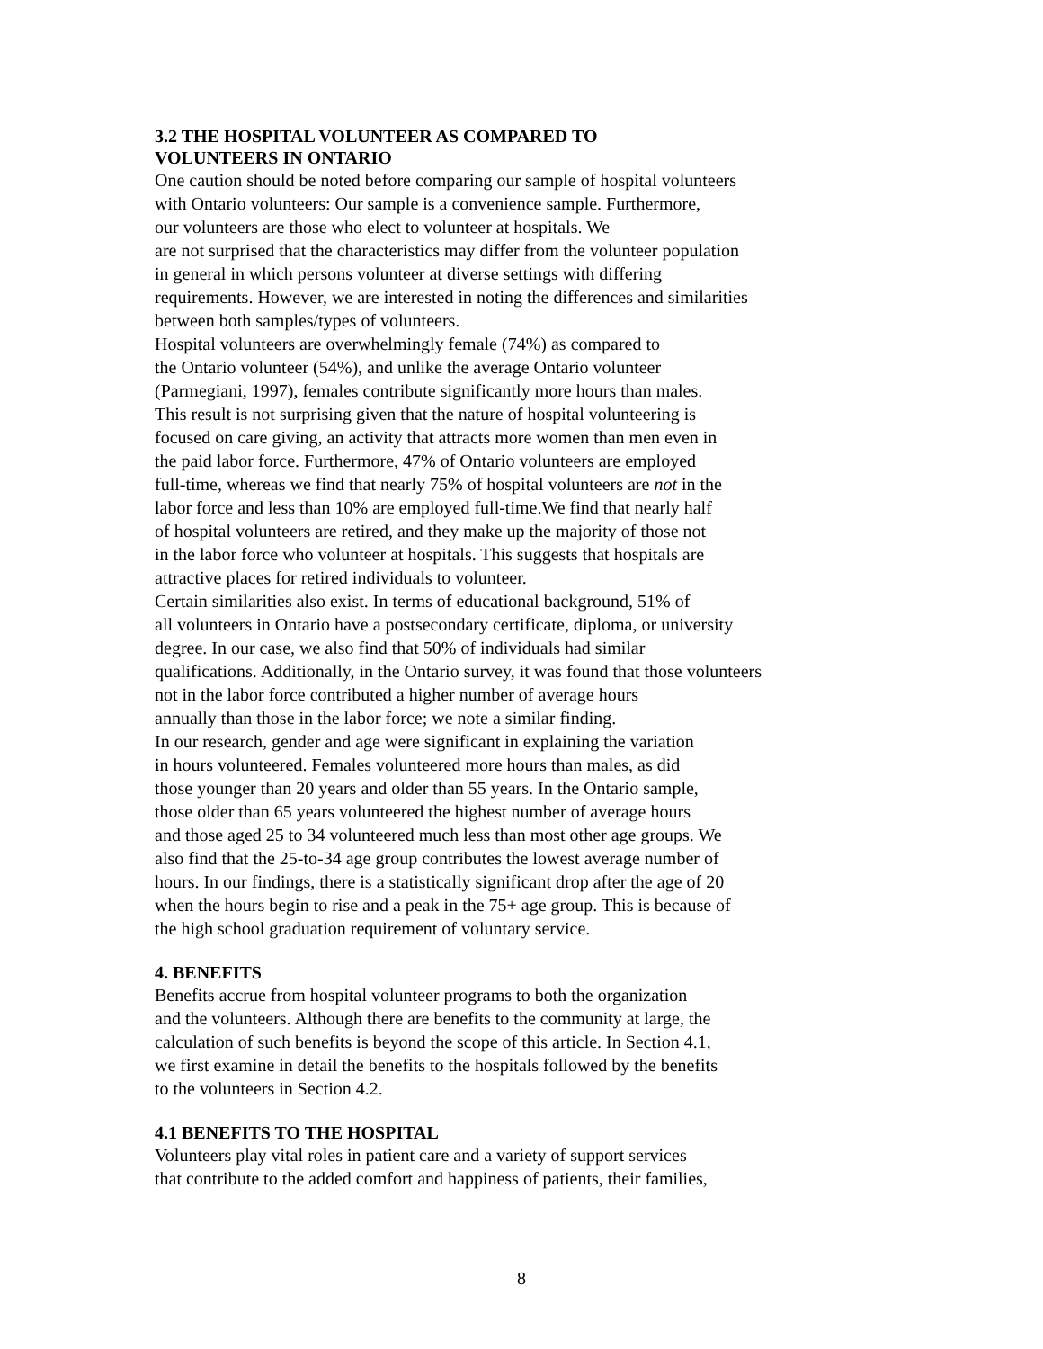3.2 THE HOSPITAL VOLUNTEER AS COMPARED TO
VOLUNTEERS IN ONTARIO
One caution should be noted before comparing our sample of hospital volunteers
with Ontario volunteers: Our sample is a convenience sample. Furthermore,
our volunteers are those who elect to volunteer at hospitals. We
are not surprised that the characteristics may differ from the volunteer population
in general in which persons volunteer at diverse settings with differing
requirements. However, we are interested in noting the differences and similarities
between both samples/types of volunteers.
Hospital volunteers are overwhelmingly female (74%) as compared to
the Ontario volunteer (54%), and unlike the average Ontario volunteer
(Parmegiani, 1997), females contribute significantly more hours than males.
This result is not surprising given that the nature of hospital volunteering is
focused on care giving, an activity that attracts more women than men even in
the paid labor force. Furthermore, 47% of Ontario volunteers are employed
full-time, whereas we find that nearly 75% of hospital volunteers are not in the
labor force and less than 10% are employed full-time.We find that nearly half
of hospital volunteers are retired, and they make up the majority of those not
in the labor force who volunteer at hospitals. This suggests that hospitals are
attractive places for retired individuals to volunteer.
Certain similarities also exist. In terms of educational background, 51% of
all volunteers in Ontario have a postsecondary certificate, diploma, or university
degree. In our case, we also find that 50% of individuals had similar
qualifications. Additionally, in the Ontario survey, it was found that those volunteers
not in the labor force contributed a higher number of average hours
annually than those in the labor force; we note a similar finding.
In our research, gender and age were significant in explaining the variation
in hours volunteered. Females volunteered more hours than males, as did
those younger than 20 years and older than 55 years. In the Ontario sample,
those older than 65 years volunteered the highest number of average hours
and those aged 25 to 34 volunteered much less than most other age groups. We
also find that the 25-to-34 age group contributes the lowest average number of
hours. In our findings, there is a statistically significant drop after the age of 20
when the hours begin to rise and a peak in the 75+ age group. This is because of
the high school graduation requirement of voluntary service.
4. BENEFITS
Benefits accrue from hospital volunteer programs to both the organization
and the volunteers. Although there are benefits to the community at large, the
calculation of such benefits is beyond the scope of this article. In Section 4.1,
we first examine in detail the benefits to the hospitals followed by the benefits
to the volunteers in Section 4.2.
4.1 BENEFITS TO THE HOSPITAL
Volunteers play vital roles in patient care and a variety of support services
that contribute to the added comfort and happiness of patients, their families,
8